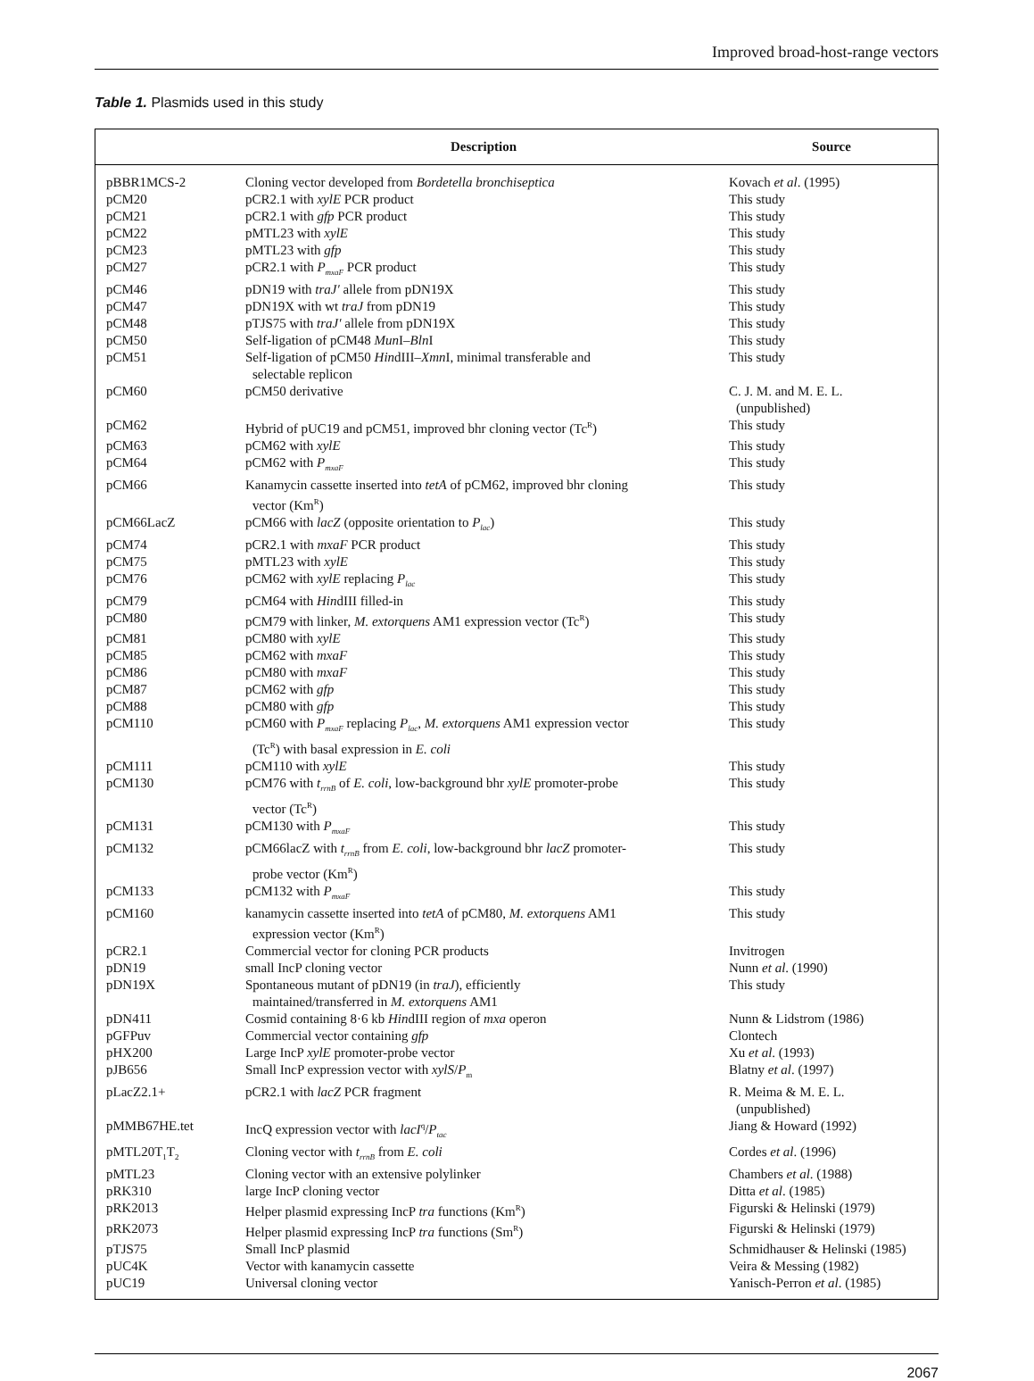Improved broad-host-range vectors
Table 1. Plasmids used in this study
| | Description | Source |
| --- | --- | --- |
| pBBR1MCS-2 | Cloning vector developed from Bordetella bronchiseptica | Kovach et al . (1995) |
| pCM20 | pCR2.1 with xylE PCR product | This study |
| pCM21 | pCR2.1 with gfp PCR product | This study |
| pCM22 | pMTL23 with xylE | This study |
| pCM23 | pMTL23 with gfp | This study |
| pCM27 | pCR2.1 with P<sub>mxaF</sub> PCR product | This study |
| pCM46 | pDN19 with traJ′ allele from pDN19X | This study |
| pCM47 | pDN19X with wt traJ from pDN19 | This study |
| pCM48 | pTJS75 with traJ′ allele from pDN19X | This study |
| pCM50 | Self-ligation of pCM48 Mun I– Bln I | This study |
| pCM51 | Self-ligation of pCM50 Hin dIII– Xmn I, minimal transferable and selectable replicon | This study |
| pCM60 | pCM50 derivative | C. J. M. and M. E. L. (unpublished) |
| pCM62 | Hybrid of pUC19 and pCM51, improved bhr cloning vector (Tc<sup>R</sup>) | This study |
| pCM63 | pCM62 with xylE | This study |
| pCM64 | pCM62 with P<sub>mxaF</sub> | This study |
| pCM66 | Kanamycin cassette inserted into tetA of pCM62, improved bhr cloning vector (Km<sup>R</sup>) | This study |
| pCM66LacZ | pCM66 with lacZ (opposite orientation to P<sub>lac</sub>) | This study |
| pCM74 | pCR2.1 with mxaF PCR product | This study |
| pCM75 | pMTL23 with xylE | This study |
| pCM76 | pCM62 with xylE replacing P<sub>lac</sub> | This study |
| pCM79 | pCM64 with Hin dIII filled-in | This study |
| pCM80 | pCM79 with linker, M. extorquens AM1 expression vector (Tc<sup>R</sup>) | This study |
| pCM81 | pCM80 with xylE | This study |
| pCM85 | pCM62 with mxaF | This study |
| pCM86 | pCM80 with mxaF | This study |
| pCM87 | pCM62 with gfp | This study |
| pCM88 | pCM80 with gfp | This study |
| pCM110 | pCM60 with P<sub>mxaF</sub> replacing P<sub>lac</sub>, M. extorquens AM1 expression vector (Tc<sup>R</sup>) with basal expression in E. coli | This study |
| pCM111 | pCM110 with xylE | This study |
| pCM130 | pCM76 with t<sub>rrnB</sub> of E. coli , low-background bhr xylE promoter-probe vector (Tc<sup>R</sup>) | This study |
| pCM131 | pCM130 with P<sub>mxaF</sub> | This study |
| pCM132 | pCM66lacZ with t<sub>rrnB</sub> from E. coli , low-background bhr lacZ promoter- probe vector (Km<sup>R</sup>) | This study |
| pCM133 | pCM132 with P<sub>mxaF</sub> | This study |
| pCM160 | kanamycin cassette inserted into tetA of pCM80, M. extorquens AM1 expression vector (Km<sup>R</sup>) | This study |
| pCR2.1 | Commercial vector for cloning PCR products | Invitrogen |
| pDN19 | small IncP cloning vector | Nunn et al . (1990) |
| pDN19X | Spontaneous mutant of pDN19 (in traJ ), efficiently maintained/transferred in M. extorquens AM1 | This study |
| pDN411 | Cosmid containing 8·6 kb Hin dIII region of mxa operon | Nunn & Lidstrom (1986) |
| pGFPuv | Commercial vector containing gfp | Clontech |
| pHX200 | Large IncP xylE promoter-probe vector | Xu et al . (1993) |
| pJB656 | Small IncP expression vector with xylS / P<sub>m</sub> | Blatny et al . (1997) |
| pLacZ2.1+ | pCR2.1 with lacZ PCR fragment | R. Meima & M. E. L. (unpublished) |
| pMMB67HE.tet | IncQ expression vector with lacI<sup>q</sup>/ P<sub>tac</sub> | Jiang & Howard (1992) |
| pMTL20T<sub>1</sub>T<sub>2</sub> | Cloning vector with t<sub>rrnB</sub> from E. coli | Cordes et al . (1996) |
| pMTL23 | Cloning vector with an extensive polylinker | Chambers et al . (1988) |
| pRK310 | large IncP cloning vector | Ditta et al . (1985) |
| pRK2013 | Helper plasmid expressing IncP tra functions (Km<sup>R</sup>) | Figurski & Helinski (1979) |
| pRK2073 | Helper plasmid expressing IncP tra functions (Sm<sup>R</sup>) | Figurski & Helinski (1979) |
| pTJS75 | Small IncP plasmid | Schmidhauser & Helinski (1985) |
| pUC4K | Vector with kanamycin cassette | Veira & Messing (1982) |
| pUC19 | Universal cloning vector | Yanisch-Perron et al . (1985) |
2067